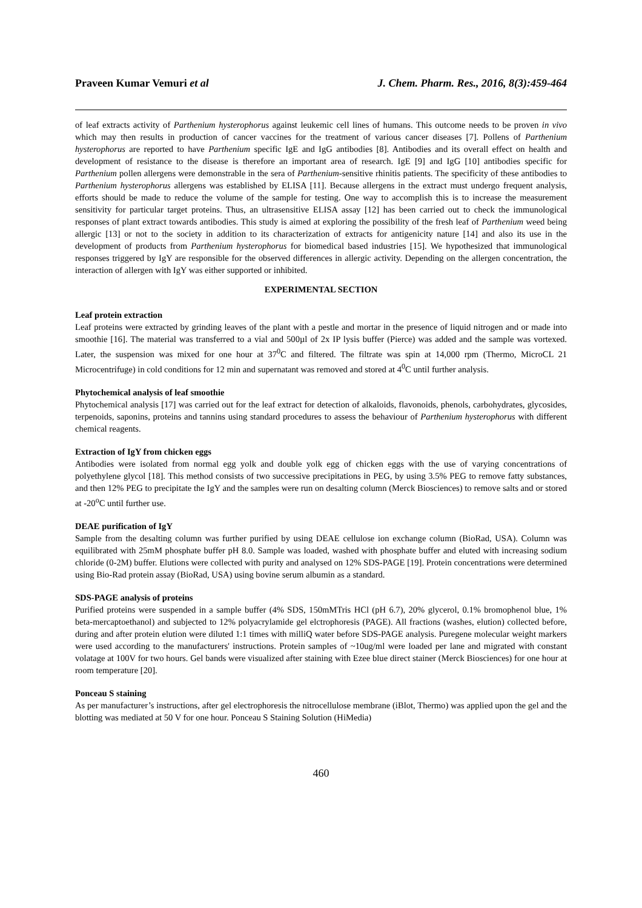Praveen Kumar Vemuri et al J. Chem. Pharm. Res., 2016, 8(3):459-464
of leaf extracts activity of Parthenium hysterophorus against leukemic cell lines of humans. This outcome needs to be proven in vivo which may then results in production of cancer vaccines for the treatment of various cancer diseases [7]. Pollens of Parthenium hysterophorus are reported to have Parthenium specific IgE and IgG antibodies [8]. Antibodies and its overall effect on health and development of resistance to the disease is therefore an important area of research. IgE [9] and IgG [10] antibodies specific for Parthenium pollen allergens were demonstrable in the sera of Parthenium-sensitive rhinitis patients. The specificity of these antibodies to Parthenium hysterophorus allergens was established by ELISA [11]. Because allergens in the extract must undergo frequent analysis, efforts should be made to reduce the volume of the sample for testing. One way to accomplish this is to increase the measurement sensitivity for particular target proteins. Thus, an ultrasensitive ELISA assay [12] has been carried out to check the immunological responses of plant extract towards antibodies. This study is aimed at exploring the possibility of the fresh leaf of Parthenium weed being allergic [13] or not to the society in addition to its characterization of extracts for antigenicity nature [14] and also its use in the development of products from Parthenium hysterophorus for biomedical based industries [15]. We hypothesized that immunological responses triggered by IgY are responsible for the observed differences in allergic activity. Depending on the allergen concentration, the interaction of allergen with IgY was either supported or inhibited.
EXPERIMENTAL SECTION
Leaf protein extraction
Leaf proteins were extracted by grinding leaves of the plant with a pestle and mortar in the presence of liquid nitrogen and or made into smoothie [16]. The material was transferred to a vial and 500µl of 2x IP lysis buffer (Pierce) was added and the sample was vortexed. Later, the suspension was mixed for one hour at 37<sup>0</sup>C and filtered. The filtrate was spin at 14,000 rpm (Thermo, MicroCL 21 Microcentrifuge) in cold conditions for 12 min and supernatant was removed and stored at 4<sup>0</sup>C until further analysis.
Phytochemical analysis of leaf smoothie
Phytochemical analysis [17] was carried out for the leaf extract for detection of alkaloids, flavonoids, phenols, carbohydrates, glycosides, terpenoids, saponins, proteins and tannins using standard procedures to assess the behaviour of Parthenium hysterophorus with different chemical reagents.
Extraction of IgY from chicken eggs
Antibodies were isolated from normal egg yolk and double yolk egg of chicken eggs with the use of varying concentrations of polyethylene glycol [18]. This method consists of two successive precipitations in PEG, by using 3.5% PEG to remove fatty substances, and then 12% PEG to precipitate the IgY and the samples were run on desalting column (Merck Biosciences) to remove salts and or stored at -20<sup>o</sup>C until further use.
DEAE purification of IgY
Sample from the desalting column was further purified by using DEAE cellulose ion exchange column (BioRad, USA). Column was equilibrated with 25mM phosphate buffer pH 8.0. Sample was loaded, washed with phosphate buffer and eluted with increasing sodium chloride (0-2M) buffer. Elutions were collected with purity and analysed on 12% SDS-PAGE [19]. Protein concentrations were determined using Bio-Rad protein assay (BioRad, USA) using bovine serum albumin as a standard.
SDS-PAGE analysis of proteins
Purified proteins were suspended in a sample buffer (4% SDS, 150mMTris HCl (pH 6.7), 20% glycerol, 0.1% bromophenol blue, 1% beta-mercaptoethanol) and subjected to 12% polyacrylamide gel elctrophoresis (PAGE). All fractions (washes, elution) collected before, during and after protein elution were diluted 1:1 times with milliQ water before SDS-PAGE analysis. Puregene molecular weight markers were used according to the manufacturers' instructions. Protein samples of ~10ug/ml were loaded per lane and migrated with constant volatage at 100V for two hours. Gel bands were visualized after staining with Ezee blue direct stainer (Merck Biosciences) for one hour at room temperature [20].
Ponceau S staining
As per manufacturer’s instructions, after gel electrophoresis the nitrocellulose membrane (iBlot, Thermo) was applied upon the gel and the blotting was mediated at 50 V for one hour. Ponceau S Staining Solution (HiMedia)
460